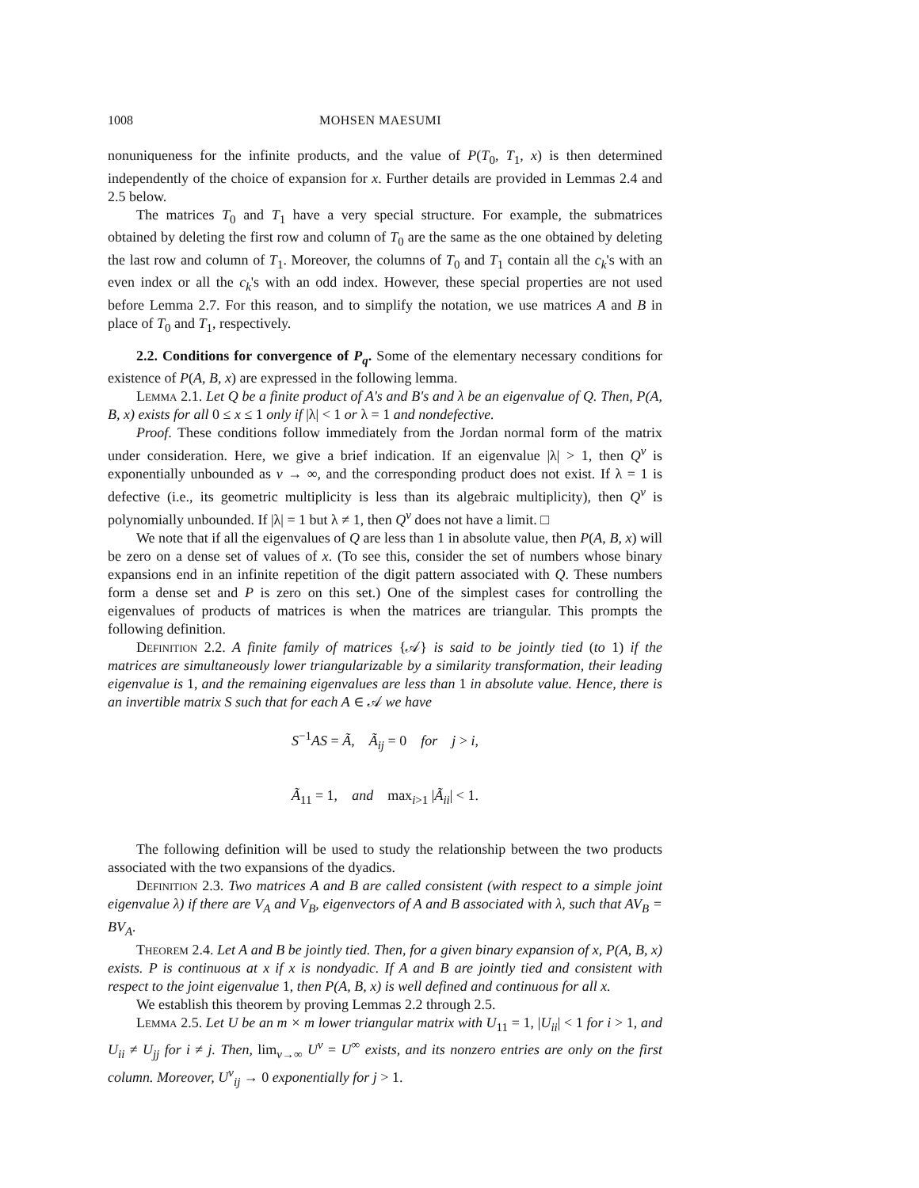1008 MOHSEN MAESUMI
nonuniqueness for the infinite products, and the value of P(T<sub>0</sub>, T<sub>1</sub>, x) is then determined independently of the choice of expansion for x. Further details are provided in Lemmas 2.4 and 2.5 below.
The matrices T<sub>0</sub> and T<sub>1</sub> have a very special structure. For example, the submatrices obtained by deleting the first row and column of T<sub>0</sub> are the same as the one obtained by deleting the last row and column of T<sub>1</sub>. Moreover, the columns of T<sub>0</sub> and T<sub>1</sub> contain all the c<sub>k</sub>'s with an even index or all the c<sub>k</sub>'s with an odd index. However, these special properties are not used before Lemma 2.7. For this reason, and to simplify the notation, we use matrices A and B in place of T<sub>0</sub> and T<sub>1</sub>, respectively.
2.2. Conditions for convergence of P<sub>q</sub>. Some of the elementary necessary conditions for existence of P(A, B, x) are expressed in the following lemma.
Lemma 2.1. Let Q be a finite product of A's and B's and λ be an eigenvalue of Q. Then, P(A, B, x) exists for all 0 ≤ x ≤ 1 only if |λ| < 1 or λ = 1 and nondefective.
Proof. These conditions follow immediately from the Jordan normal form of the matrix under consideration. Here, we give a brief indication. If an eigenvalue |λ| > 1, then Q<sup>ν</sup> is exponentially unbounded as ν → ∞, and the corresponding product does not exist. If λ = 1 is defective (i.e., its geometric multiplicity is less than its algebraic multiplicity), then Q<sup>ν</sup> is polynomially unbounded. If |λ| = 1 but λ ≠ 1, then Q<sup>ν</sup> does not have a limit. □
We note that if all the eigenvalues of Q are less than 1 in absolute value, then P(A, B, x) will be zero on a dense set of values of x. (To see this, consider the set of numbers whose binary expansions end in an infinite repetition of the digit pattern associated with Q. These numbers form a dense set and P is zero on this set.) One of the simplest cases for controlling the eigenvalues of products of matrices is when the matrices are triangular. This prompts the following definition.
Definition 2.2. A finite family of matrices {𝒜} is said to be jointly tied (to 1) if the matrices are simultaneously lower triangularizable by a similarity transformation, their leading eigenvalue is 1, and the remaining eigenvalues are less than 1 in absolute value. Hence, there is an invertible matrix S such that for each A ∈ 𝒜 we have
S<sup>−1</sup>AS = Ã, Ã<sub>ij</sub> = 0 for j > i,
Ã<sub>11</sub> = 1, and max<sub>i>1</sub> |Ã<sub>ii</sub>| < 1.
The following definition will be used to study the relationship between the two products associated with the two expansions of the dyadics.
Definition 2.3. Two matrices A and B are called consistent (with respect to a simple joint eigenvalue λ) if there are V<sub>A</sub> and V<sub>B</sub>, eigenvectors of A and B associated with λ, such that AV<sub>B</sub> = BV<sub>A</sub>.
Theorem 2.4. Let A and B be jointly tied. Then, for a given binary expansion of x, P(A, B, x) exists. P is continuous at x if x is nondyadic. If A and B are jointly tied and consistent with respect to the joint eigenvalue 1, then P(A, B, x) is well defined and continuous for all x.
We establish this theorem by proving Lemmas 2.2 through 2.5.
Lemma 2.5. Let U be an m × m lower triangular matrix with U<sub>11</sub> = 1, |U<sub>ii</sub>| < 1 for i > 1, and U<sub>ii</sub> ≠ U<sub>jj</sub> for i ≠ j. Then, lim<sub>ν→∞</sub> U<sup>ν</sup> = U<sup>∞</sup> exists, and its nonzero entries are only on the first column. Moreover, U<sup>ν</sup><sub>ij</sub> → 0 exponentially for j > 1.